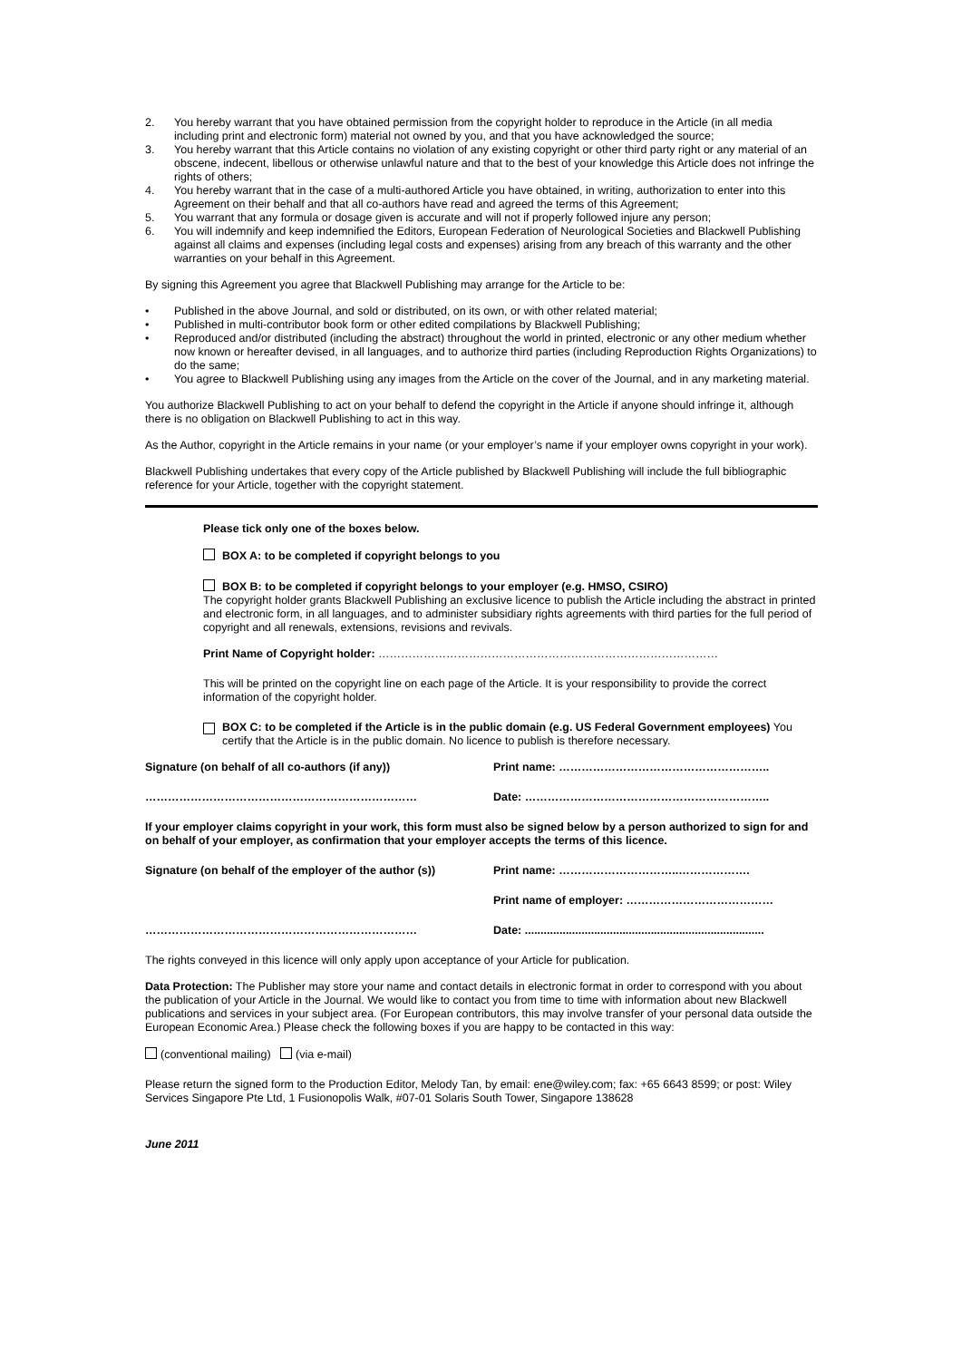2. You hereby warrant that you have obtained permission from the copyright holder to reproduce in the Article (in all media including print and electronic form) material not owned by you, and that you have acknowledged the source;
3. You hereby warrant that this Article contains no violation of any existing copyright or other third party right or any material of an obscene, indecent, libellous or otherwise unlawful nature and that to the best of your knowledge this Article does not infringe the rights of others;
4. You hereby warrant that in the case of a multi-authored Article you have obtained, in writing, authorization to enter into this Agreement on their behalf and that all co-authors have read and agreed the terms of this Agreement;
5. You warrant that any formula or dosage given is accurate and will not if properly followed injure any person;
6. You will indemnify and keep indemnified the Editors, European Federation of Neurological Societies and Blackwell Publishing against all claims and expenses (including legal costs and expenses) arising from any breach of this warranty and the other warranties on your behalf in this Agreement.
By signing this Agreement you agree that Blackwell Publishing may arrange for the Article to be:
• Published in the above Journal, and sold or distributed, on its own, or with other related material;
• Published in multi-contributor book form or other edited compilations by Blackwell Publishing;
• Reproduced and/or distributed (including the abstract) throughout the world in printed, electronic or any other medium whether now known or hereafter devised, in all languages, and to authorize third parties (including Reproduction Rights Organizations) to do the same;
• You agree to Blackwell Publishing using any images from the Article on the cover of the Journal, and in any marketing material.
You authorize Blackwell Publishing to act on your behalf to defend the copyright in the Article if anyone should infringe it, although there is no obligation on Blackwell Publishing to act in this way.
As the Author, copyright in the Article remains in your name (or your employer’s name if your employer owns copyright in your work).
Blackwell Publishing undertakes that every copy of the Article published by Blackwell Publishing will include the full bibliographic reference for your Article, together with the copyright statement.
Please tick only one of the boxes below.
BOX A: to be completed if copyright belongs to you
BOX B: to be completed if copyright belongs to your employer (e.g. HMSO, CSIRO)
The copyright holder grants Blackwell Publishing an exclusive licence to publish the Article including the abstract in printed and electronic form, in all languages, and to administer subsidiary rights agreements with third parties for the full period of copyright and all renewals, extensions, revisions and revivals.
Print Name of Copyright holder: ………………………………………………………………………………
This will be printed on the copyright line on each page of the Article. It is your responsibility to provide the correct information of the copyright holder.
BOX C: to be completed if the Article is in the public domain (e.g. US Federal Government employees) You certify that the Article is in the public domain. No licence to publish is therefore necessary.
Signature (on behalf of all co-authors (if any)) Print name: ………………………………………………..
……………………………………………………………… Date: ………………………………………………………..
If your employer claims copyright in your work, this form must also be signed below by a person authorized to sign for and on behalf of your employer, as confirmation that your employer accepts the terms of this licence.
Signature (on behalf of the employer of the author (s))
Print name: …………………………..……………….
Print name of employer: …………………………………
……………………………………………………………… Date: ............................................................................
The rights conveyed in this licence will only apply upon acceptance of your Article for publication.
Data Protection: The Publisher may store your name and contact details in electronic format in order to correspond with you about the publication of your Article in the Journal. We would like to contact you from time to time with information about new Blackwell publications and services in your subject area. (For European contributors, this may involve transfer of your personal data outside the European Economic Area.) Please check the following boxes if you are happy to be contacted in this way:
(conventional mailing) (via e-mail)
Please return the signed form to the Production Editor, Melody Tan, by email: ene@wiley.com; fax: +65 6643 8599; or post: Wiley Services Singapore Pte Ltd, 1 Fusionopolis Walk, #07-01 Solaris South Tower, Singapore 138628
June 2011